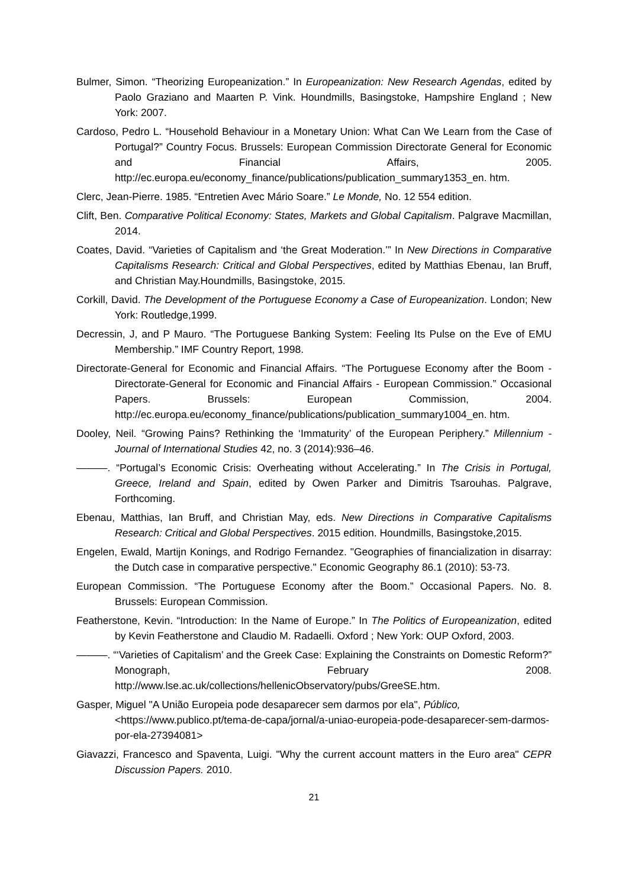Bulmer, Simon. “Theorizing Europeanization.” In Europeanization: New Research Agendas, edited by Paolo Graziano and Maarten P. Vink. Houndmills, Basingstoke, Hampshire England ; New York: 2007.
Cardoso, Pedro L. “Household Behaviour in a Monetary Union: What Can We Learn from the Case of Portugal?” Country Focus. Brussels: European Commission Directorate General for Economic and Financial Affairs, 2005. http://ec.europa.eu/economy_finance/publications/publication_summary1353_en. htm.
Clerc, Jean-Pierre. 1985. “Entretien Avec Mário Soare.” Le Monde, No. 12 554 edition.
Clift, Ben. Comparative Political Economy: States, Markets and Global Capitalism. Palgrave Macmillan, 2014.
Coates, David. “Varieties of Capitalism and ‘the Great Moderation.’” In New Directions in Comparative Capitalisms Research: Critical and Global Perspectives, edited by Matthias Ebenau, Ian Bruff, and Christian May.Houndmills, Basingstoke, 2015.
Corkill, David. The Development of the Portuguese Economy a Case of Europeanization. London; New York: Routledge,1999.
Decressin, J, and P Mauro. “The Portuguese Banking System: Feeling Its Pulse on the Eve of EMU Membership.” IMF Country Report, 1998.
Directorate-General for Economic and Financial Affairs. “The Portuguese Economy after the Boom - Directorate-General for Economic and Financial Affairs - European Commission.” Occasional Papers. Brussels: European Commission, 2004. http://ec.europa.eu/economy_finance/publications/publication_summary1004_en. htm.
Dooley, Neil. “Growing Pains? Rethinking the ‘Immaturity’ of the European Periphery.” Millennium - Journal of International Studies 42, no. 3 (2014):936–46.
———. “Portugal’s Economic Crisis: Overheating without Accelerating.” In The Crisis in Portugal, Greece, Ireland and Spain, edited by Owen Parker and Dimitris Tsarouhas. Palgrave, Forthcoming.
Ebenau, Matthias, Ian Bruff, and Christian May, eds. New Directions in Comparative Capitalisms Research: Critical and Global Perspectives. 2015 edition. Houndmills, Basingstoke,2015.
Engelen, Ewald, Martijn Konings, and Rodrigo Fernandez. "Geographies of financialization in disarray: the Dutch case in comparative perspective." Economic Geography 86.1 (2010): 53-73.
European Commission. “The Portuguese Economy after the Boom.” Occasional Papers. No. 8. Brussels: European Commission.
Featherstone, Kevin. “Introduction: In the Name of Europe.” In The Politics of Europeanization, edited by Kevin Featherstone and Claudio M. Radaelli. Oxford ; New York: OUP Oxford, 2003.
———. “‘Varieties of Capitalism’ and the Greek Case: Explaining the Constraints on Domestic Reform?” Monograph, February 2008. http://www.lse.ac.uk/collections/hellenicObservatory/pubs/GreeSE.htm.
Gasper, Miguel "A União Europeia pode desaparecer sem darmos por ela", Público, <https://www.publico.pt/tema-de-capa/jornal/a-uniao-europeia-pode-desaparecer-sem-darmos-por-ela-27394081>
Giavazzi, Francesco and Spaventa, Luigi. "Why the current account matters in the Euro area" CEPR Discussion Papers. 2010.
21